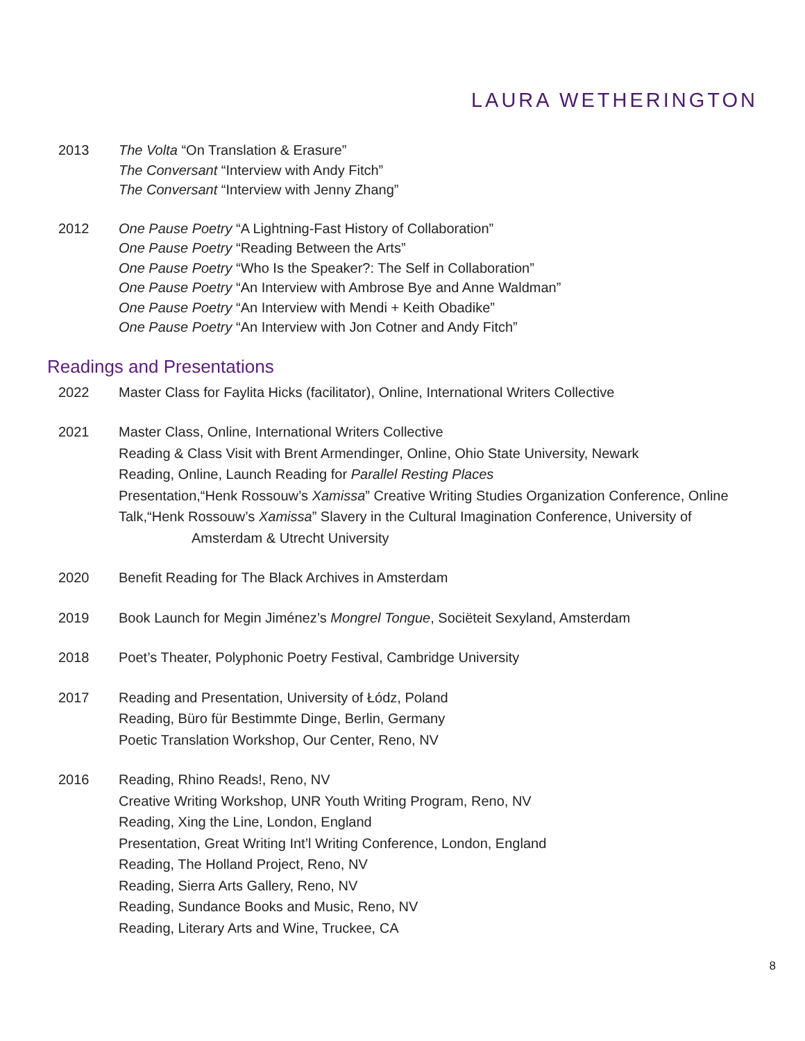LAURA WETHERINGTON
2013 The Volta “On Translation & Erasure”
The Conversant “Interview with Andy Fitch”
The Conversant “Interview with Jenny Zhang”
2012 One Pause Poetry “A Lightning-Fast History of Collaboration”
One Pause Poetry “Reading Between the Arts”
One Pause Poetry “Who Is the Speaker?: The Self in Collaboration”
One Pause Poetry “An Interview with Ambrose Bye and Anne Waldman”
One Pause Poetry “An Interview with Mendi + Keith Obadike”
One Pause Poetry “An Interview with Jon Cotner and Andy Fitch”
Readings and Presentations
2022 Master Class for Faylita Hicks (facilitator), Online, International Writers Collective
2021 Master Class, Online, International Writers Collective
Reading & Class Visit with Brent Armendinger, Online, Ohio State University, Newark
Reading, Online, Launch Reading for Parallel Resting Places
Presentation,“Henk Rossouw’s Xamissa” Creative Writing Studies Organization Conference, Online
Talk,“Henk Rossouw’s Xamissa” Slavery in the Cultural Imagination Conference, University of
Amsterdam & Utrecht University
2020 Benefit Reading for The Black Archives in Amsterdam
2019 Book Launch for Megin Jiménez’s Mongrel Tongue, Sociëteit Sexyland, Amsterdam
2018 Poet’s Theater, Polyphonic Poetry Festival, Cambridge University
2017 Reading and Presentation, University of Łódz, Poland
Reading, Büro für Bestimmte Dinge, Berlin, Germany
Poetic Translation Workshop, Our Center, Reno, NV
2016 Reading, Rhino Reads!, Reno, NV
Creative Writing Workshop, UNR Youth Writing Program, Reno, NV
Reading, Xing the Line, London, England
Presentation, Great Writing Int’l Writing Conference, London, England
Reading, The Holland Project, Reno, NV
Reading, Sierra Arts Gallery, Reno, NV
Reading, Sundance Books and Music, Reno, NV
Reading, Literary Arts and Wine, Truckee, CA
8